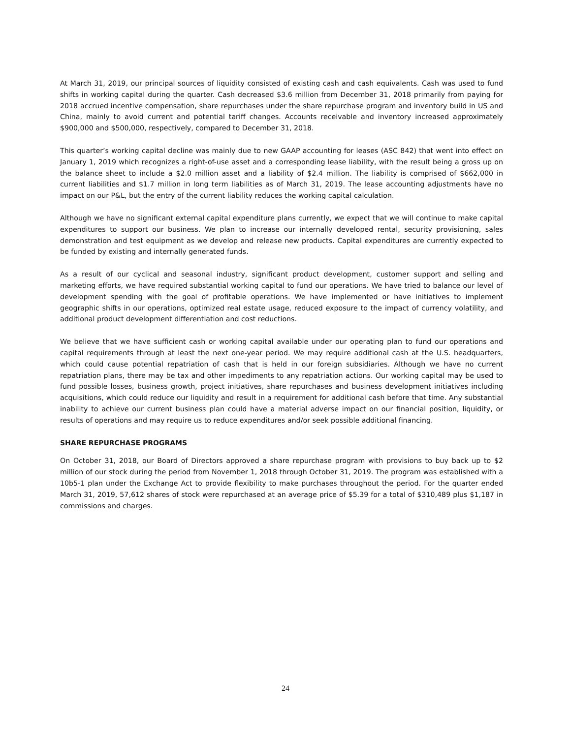At March 31, 2019, our principal sources of liquidity consisted of existing cash and cash equivalents. Cash was used to fund shifts in working capital during the quarter. Cash decreased $3.6 million from December 31, 2018 primarily from paying for 2018 accrued incentive compensation, share repurchases under the share repurchase program and inventory build in US and China, mainly to avoid current and potential tariff changes. Accounts receivable and inventory increased approximately $900,000 and $500,000, respectively, compared to December 31, 2018.
This quarter’s working capital decline was mainly due to new GAAP accounting for leases (ASC 842) that went into effect on January 1, 2019 which recognizes a right-of-use asset and a corresponding lease liability, with the result being a gross up on the balance sheet to include a $2.0 million asset and a liability of $2.4 million. The liability is comprised of $662,000 in current liabilities and $1.7 million in long term liabilities as of March 31, 2019. The lease accounting adjustments have no impact on our P&L, but the entry of the current liability reduces the working capital calculation.
Although we have no significant external capital expenditure plans currently, we expect that we will continue to make capital expenditures to support our business. We plan to increase our internally developed rental, security provisioning, sales demonstration and test equipment as we develop and release new products. Capital expenditures are currently expected to be funded by existing and internally generated funds.
As a result of our cyclical and seasonal industry, significant product development, customer support and selling and marketing efforts, we have required substantial working capital to fund our operations. We have tried to balance our level of development spending with the goal of profitable operations. We have implemented or have initiatives to implement geographic shifts in our operations, optimized real estate usage, reduced exposure to the impact of currency volatility, and additional product development differentiation and cost reductions.
We believe that we have sufficient cash or working capital available under our operating plan to fund our operations and capital requirements through at least the next one-year period. We may require additional cash at the U.S. headquarters, which could cause potential repatriation of cash that is held in our foreign subsidiaries. Although we have no current repatriation plans, there may be tax and other impediments to any repatriation actions. Our working capital may be used to fund possible losses, business growth, project initiatives, share repurchases and business development initiatives including acquisitions, which could reduce our liquidity and result in a requirement for additional cash before that time. Any substantial inability to achieve our current business plan could have a material adverse impact on our financial position, liquidity, or results of operations and may require us to reduce expenditures and/or seek possible additional financing.
SHARE REPURCHASE PROGRAMS
On October 31, 2018, our Board of Directors approved a share repurchase program with provisions to buy back up to $2 million of our stock during the period from November 1, 2018 through October 31, 2019. The program was established with a 10b5-1 plan under the Exchange Act to provide flexibility to make purchases throughout the period. For the quarter ended March 31, 2019, 57,612 shares of stock were repurchased at an average price of $5.39 for a total of $310,489 plus $1,187 in commissions and charges.
24